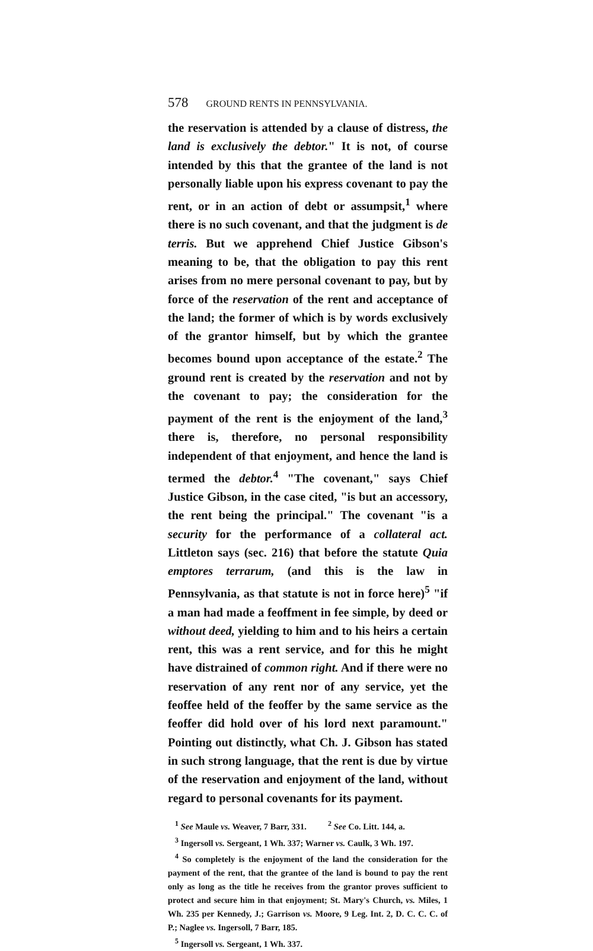578 GROUND RENTS IN PENNSYLVANIA.
the reservation is attended by a clause of distress, the land is exclusively the debtor." It is not, of course intended by this that the grantee of the land is not personally liable upon his express covenant to pay the rent, or in an action of debt or assumpsit,<sup>1</sup> where there is no such covenant, and that the judgment is de terris. But we apprehend Chief Justice Gibson's meaning to be, that the obligation to pay this rent arises from no mere personal covenant to pay, but by force of the reservation of the rent and acceptance of the land; the former of which is by words exclusively of the grantor himself, but by which the grantee becomes bound upon acceptance of the estate.<sup>2</sup> The ground rent is created by the reservation and not by the covenant to pay; the consideration for the payment of the rent is the enjoyment of the land,<sup>3</sup> there is, therefore, no personal responsibility independent of that enjoyment, and hence the land is termed the debtor.<sup>4</sup> "The covenant," says Chief Justice Gibson, in the case cited, "is but an accessory, the rent being the principal." The covenant "is a security for the performance of a collateral act. Littleton says (sec. 216) that before the statute Quia emptores terrarum, (and this is the law in Pennsylvania, as that statute is not in force here)<sup>5</sup> "if a man had made a feoffment in fee simple, by deed or without deed, yielding to him and to his heirs a certain rent, this was a rent service, and for this he might have distrained of common right. And if there were no reservation of any rent nor of any service, yet the feoffee held of the feoffer by the same service as the feoffer did hold over of his lord next paramount." Pointing out distinctly, what Ch. J. Gibson has stated in such strong language, that the rent is due by virtue of the reservation and enjoyment of the land, without regard to personal covenants for its payment.
<sup>1</sup> See Maule vs. Weaver, 7 Barr, 331. <sup>2</sup> See Co. Litt. 144, a.
<sup>3</sup> Ingersoll vs. Sergeant, 1 Wh. 337; Warner vs. Caulk, 3 Wh. 197.
<sup>4</sup> So completely is the enjoyment of the land the consideration for the payment of the rent, that the grantee of the land is bound to pay the rent only as long as the title he receives from the grantor proves sufficient to protect and secure him in that enjoyment; St. Mary's Church, vs. Miles, 1 Wh. 235 per Kennedy, J.; Garrison vs. Moore, 9 Leg. Int. 2, D. C. C. C. of P.; Naglee vs. Ingersoll, 7 Barr, 185.
<sup>5</sup> Ingersoll vs. Sergeant, 1 Wh. 337.